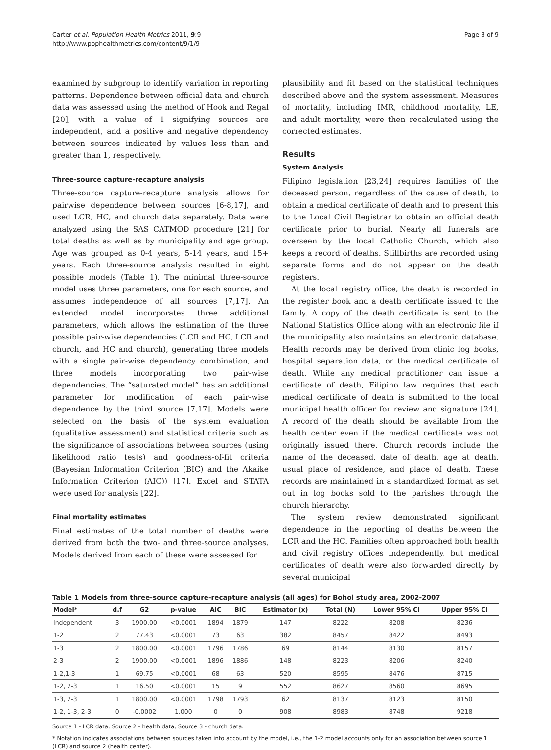Carter et al. Population Health Metrics 2011, 9:9
http://www.pophealthmetrics.com/content/9/1/9
Page 3 of 9
examined by subgroup to identify variation in reporting patterns. Dependence between official data and church data was assessed using the method of Hook and Regal [20], with a value of 1 signifying sources are independent, and a positive and negative dependency between sources indicated by values less than and greater than 1, respectively.
Three-source capture-recapture analysis
Three-source capture-recapture analysis allows for pairwise dependence between sources [6-8,17], and used LCR, HC, and church data separately. Data were analyzed using the SAS CATMOD procedure [21] for total deaths as well as by municipality and age group. Age was grouped as 0-4 years, 5-14 years, and 15+ years. Each three-source analysis resulted in eight possible models (Table 1). The minimal three-source model uses three parameters, one for each source, and assumes independence of all sources [7,17]. An extended model incorporates three additional parameters, which allows the estimation of the three possible pair-wise dependencies (LCR and HC, LCR and church, and HC and church), generating three models with a single pair-wise dependency combination, and three models incorporating two pair-wise dependencies. The “saturated model” has an additional parameter for modification of each pair-wise dependence by the third source [7,17]. Models were selected on the basis of the system evaluation (qualitative assessment) and statistical criteria such as the significance of associations between sources (using likelihood ratio tests) and goodness-of-fit criteria (Bayesian Information Criterion (BIC) and the Akaike Information Criterion (AIC)) [17]. Excel and STATA were used for analysis [22].
Final mortality estimates
Final estimates of the total number of deaths were derived from both the two- and three-source analyses. Models derived from each of these were assessed for
plausibility and fit based on the statistical techniques described above and the system assessment. Measures of mortality, including IMR, childhood mortality, LE, and adult mortality, were then recalculated using the corrected estimates.
Results
System Analysis
Filipino legislation [23,24] requires families of the deceased person, regardless of the cause of death, to obtain a medical certificate of death and to present this to the Local Civil Registrar to obtain an official death certificate prior to burial. Nearly all funerals are overseen by the local Catholic Church, which also keeps a record of deaths. Stillbirths are recorded using separate forms and do not appear on the death registers.
At the local registry office, the death is recorded in the register book and a death certificate issued to the family. A copy of the death certificate is sent to the National Statistics Office along with an electronic file if the municipality also maintains an electronic database. Health records may be derived from clinic log books, hospital separation data, or the medical certificate of death. While any medical practitioner can issue a certificate of death, Filipino law requires that each medical certificate of death is submitted to the local municipal health officer for review and signature [24]. A record of the death should be available from the health center even if the medical certificate was not originally issued there. Church records include the name of the deceased, date of death, age at death, usual place of residence, and place of death. These records are maintained in a standardized format as set out in log books sold to the parishes through the church hierarchy.
The system review demonstrated significant dependence in the reporting of deaths between the LCR and the HC. Families often approached both health and civil registry offices independently, but medical certificates of death were also forwarded directly by several municipal
Table 1 Models from three-source capture-recapture analysis (all ages) for Bohol study area, 2002-2007
| Model* | d.f | G2 | p-value | AIC | BIC | Estimator (x) | Total (N) | Lower 95% CI | Upper 95% CI |
| --- | --- | --- | --- | --- | --- | --- | --- | --- | --- |
| Independent | 3 | 1900.00 | <0.0001 | 1894 | 1879 | 147 | 8222 | 8208 | 8236 |
| 1-2 | 2 | 77.43 | <0.0001 | 73 | 63 | 382 | 8457 | 8422 | 8493 |
| 1-3 | 2 | 1800.00 | <0.0001 | 1796 | 1786 | 69 | 8144 | 8130 | 8157 |
| 2-3 | 2 | 1900.00 | <0.0001 | 1896 | 1886 | 148 | 8223 | 8206 | 8240 |
| 1-2,1-3 | 1 | 69.75 | <0.0001 | 68 | 63 | 520 | 8595 | 8476 | 8715 |
| 1-2, 2-3 | 1 | 16.50 | <0.0001 | 15 | 9 | 552 | 8627 | 8560 | 8695 |
| 1-3, 2-3 | 1 | 1800.00 | <0.0001 | 1798 | 1793 | 62 | 8137 | 8123 | 8150 |
| 1-2, 1-3, 2-3 | 0 | -0.0002 | 1.000 | 0 | 0 | 908 | 8983 | 8748 | 9218 |
Source 1 - LCR data; Source 2 - health data; Source 3 - church data.
* Notation indicates associations between sources taken into account by the model, i.e., the 1-2 model accounts only for an association between source 1 (LCR) and source 2 (health center).